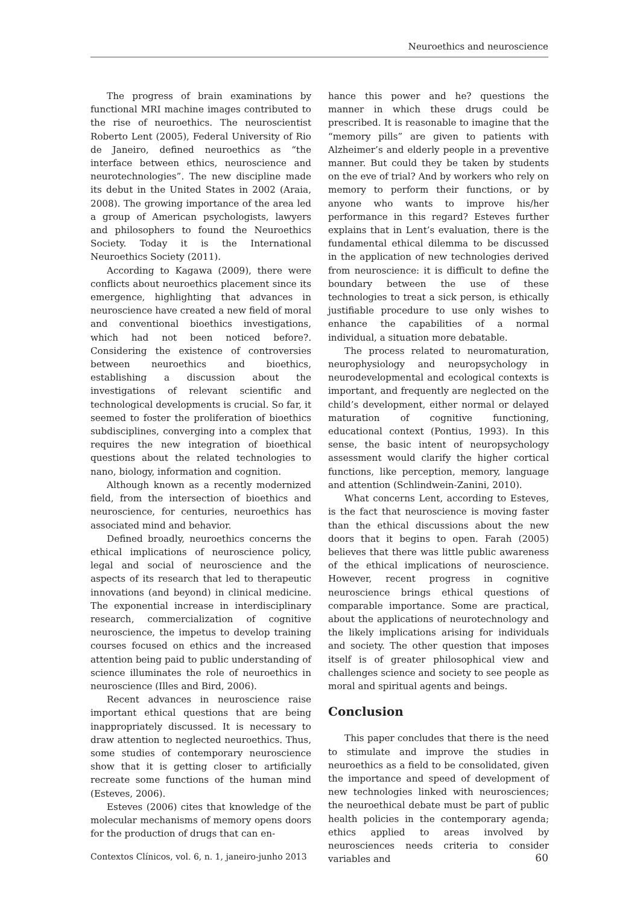Neuroethics and neuroscience
The progress of brain examinations by functional MRI machine images contributed to the rise of neuroethics. The neuroscientist Roberto Lent (2005), Federal University of Rio de Janeiro, defined neuroethics as “the interface between ethics, neuroscience and neurotechnologies”. The new discipline made its debut in the United States in 2002 (Araia, 2008). The growing importance of the area led a group of American psychologists, lawyers and philosophers to found the Neuroethics Society. Today it is the International Neuroethics Society (2011).
According to Kagawa (2009), there were conflicts about neuroethics placement since its emergence, highlighting that advances in neuroscience have created a new field of moral and conventional bioethics investigations, which had not been noticed before?. Considering the existence of controversies between neuroethics and bioethics, establishing a discussion about the investigations of relevant scientific and technological developments is crucial. So far, it seemed to foster the proliferation of bioethics subdisciplines, converging into a complex that requires the new integration of bioethical questions about the related technologies to nano, biology, information and cognition.
Although known as a recently modernized field, from the intersection of bioethics and neuroscience, for centuries, neuroethics has associated mind and behavior.
Defined broadly, neuroethics concerns the ethical implications of neuroscience policy, legal and social of neuroscience and the aspects of its research that led to therapeutic innovations (and beyond) in clinical medicine. The exponential increase in interdisciplinary research, commercialization of cognitive neuroscience, the impetus to develop training courses focused on ethics and the increased attention being paid to public understanding of science illuminates the role of neuroethics in neuroscience (Illes and Bird, 2006).
Recent advances in neuroscience raise important ethical questions that are being inappropriately discussed. It is necessary to draw attention to neglected neuroethics. Thus, some studies of contemporary neuroscience show that it is getting closer to artificially recreate some functions of the human mind (Esteves, 2006).
Esteves (2006) cites that knowledge of the molecular mechanisms of memory opens doors for the production of drugs that can en-
hance this power and he? questions the manner in which these drugs could be prescribed. It is reasonable to imagine that the “memory pills” are given to patients with Alzheimer’s and elderly people in a preventive manner. But could they be taken by students on the eve of trial? And by workers who rely on memory to perform their functions, or by anyone who wants to improve his/her performance in this regard? Esteves further explains that in Lent’s evaluation, there is the fundamental ethical dilemma to be discussed in the application of new technologies derived from neuroscience: it is difficult to define the boundary between the use of these technologies to treat a sick person, is ethically justifiable procedure to use only wishes to enhance the capabilities of a normal individual, a situation more debatable.
The process related to neuromaturation, neurophysiology and neuropsychology in neurodevelopmental and ecological contexts is important, and frequently are neglected on the child’s development, either normal or delayed maturation of cognitive functioning, educational context (Pontius, 1993). In this sense, the basic intent of neuropsychology assessment would clarify the higher cortical functions, like perception, memory, language and attention (Schlindwein-Zanini, 2010).
What concerns Lent, according to Esteves, is the fact that neuroscience is moving faster than the ethical discussions about the new doors that it begins to open. Farah (2005) believes that there was little public awareness of the ethical implications of neuroscience. However, recent progress in cognitive neuroscience brings ethical questions of comparable importance. Some are practical, about the applications of neurotechnology and the likely implications arising for individuals and society. The other question that imposes itself is of greater philosophical view and challenges science and society to see people as moral and spiritual agents and beings.
Conclusion
This paper concludes that there is the need to stimulate and improve the studies in neuroethics as a field to be consolidated, given the importance and speed of development of new technologies linked with neurosciences; the neuroethical debate must be part of public health policies in the contemporary agenda; ethics applied to areas involved by neurosciences needs criteria to consider variables and
Contextos Clínicos, vol. 6, n. 1, janeiro-junho 2013 60